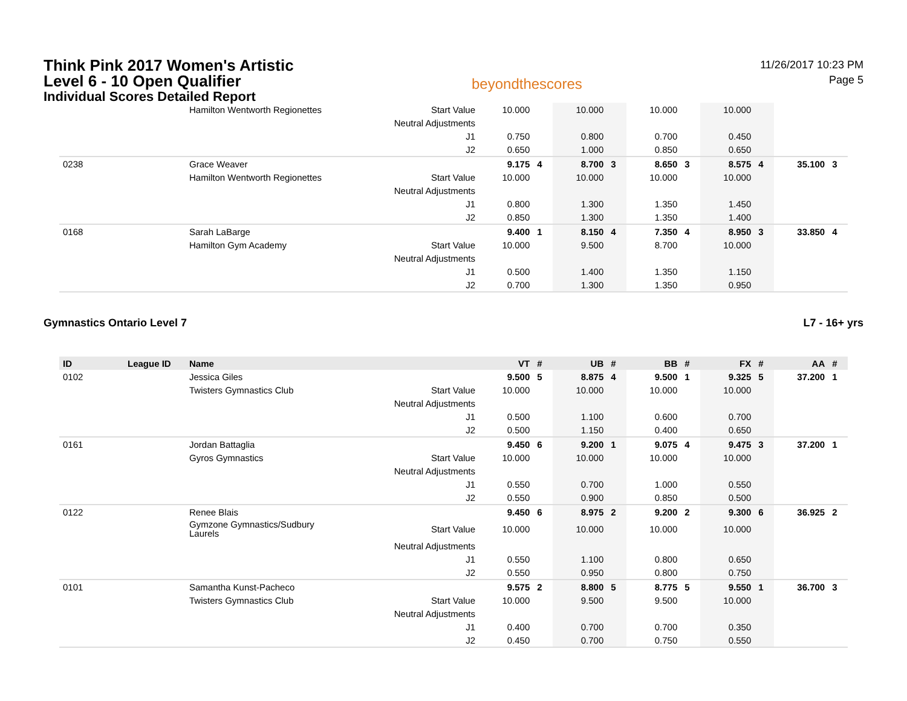Think Pink 2017 Women's Artistic
Level 6 - 10 Open Qualifier
Individual Scores Detailed Report
beyondthescores
11/26/2017 10:23 PM
Page 5
| | | Hamilton Wentworth Regionettes | Start Value | 10.000 | | 10.000 | | 10.000 | | 10.000 | | | |
| | | | Neutral Adjustments | | | | | | | | | | |
| | | | J1 | 0.750 | | 0.800 | | 0.700 | | 0.450 | | | |
| | | | J2 | 0.650 | | 1.000 | | 0.850 | | 0.650 | | | |
| 0238 | | Grace Weaver | | 9.175 | 4 | 8.700 | 3 | 8.650 | 3 | 8.575 | 4 | 35.100 | 3 |
| | | Hamilton Wentworth Regionettes | Start Value | 10.000 | | 10.000 | | 10.000 | | 10.000 | | | |
| | | | Neutral Adjustments | | | | | | | | | | |
| | | | J1 | 0.800 | | 1.300 | | 1.350 | | 1.450 | | | |
| | | | J2 | 0.850 | | 1.300 | | 1.350 | | 1.400 | | | |
| 0168 | | Sarah LaBarge | | 9.400 | 1 | 8.150 | 4 | 7.350 | 4 | 8.950 | 3 | 33.850 | 4 |
| | | Hamilton Gym Academy | Start Value | 10.000 | | 9.500 | | 8.700 | | 10.000 | | | |
| | | | Neutral Adjustments | | | | | | | | | | |
| | | | J1 | 0.500 | | 1.400 | | 1.350 | | 1.150 | | | |
| | | | J2 | 0.700 | | 1.300 | | 1.350 | | 0.950 | | | |
Gymnastics Ontario Level 7 L7 - 16+ yrs
| ID | League ID | Name | | VT | # | UB | # | BB | # | FX | # | AA | # |
| --- | --- | --- | --- | --- | --- | --- | --- | --- | --- | --- | --- | --- | --- |
| 0102 | | Jessica Giles | | 9.500 | 5 | 8.875 | 4 | 9.500 | 1 | 9.325 | 5 | 37.200 | 1 |
| | | Twisters Gymnastics Club | Start Value | 10.000 | | 10.000 | | 10.000 | | 10.000 | | | |
| | | | Neutral Adjustments | | | | | | | | | | |
| | | | J1 | 0.500 | | 1.100 | | 0.600 | | 0.700 | | | |
| | | | J2 | 0.500 | | 1.150 | | 0.400 | | 0.650 | | | |
| 0161 | | Jordan Battaglia | | 9.450 | 6 | 9.200 | 1 | 9.075 | 4 | 9.475 | 3 | 37.200 | 1 |
| | | Gyros Gymnastics | Start Value | 10.000 | | 10.000 | | 10.000 | | 10.000 | | | |
| | | | Neutral Adjustments | | | | | | | | | | |
| | | | J1 | 0.550 | | 0.700 | | 1.000 | | 0.550 | | | |
| | | | J2 | 0.550 | | 0.900 | | 0.850 | | 0.500 | | | |
| 0122 | | Renee Blais | | 9.450 | 6 | 8.975 | 2 | 9.200 | 2 | 9.300 | 6 | 36.925 | 2 |
| | | Gymzone Gymnastics/Sudbury Laurels | Start Value | 10.000 | | 10.000 | | 10.000 | | 10.000 | | | |
| | | | Neutral Adjustments | | | | | | | | | | |
| | | | J1 | 0.550 | | 1.100 | | 0.800 | | 0.650 | | | |
| | | | J2 | 0.550 | | 0.950 | | 0.800 | | 0.750 | | | |
| 0101 | | Samantha Kunst-Pacheco | | 9.575 | 2 | 8.800 | 5 | 8.775 | 5 | 9.550 | 1 | 36.700 | 3 |
| | | Twisters Gymnastics Club | Start Value | 10.000 | | 9.500 | | 9.500 | | 10.000 | | | |
| | | | Neutral Adjustments | | | | | | | | | | |
| | | | J1 | 0.400 | | 0.700 | | 0.700 | | 0.350 | | | |
| | | | J2 | 0.450 | | 0.700 | | 0.750 | | 0.550 | | | |